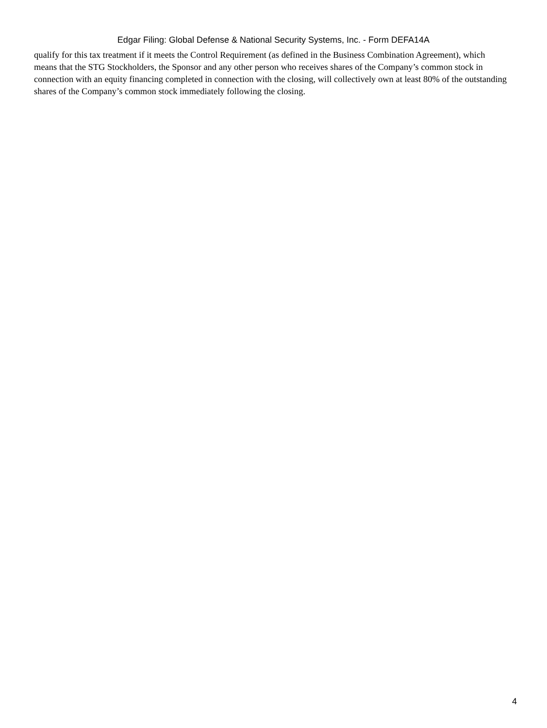Edgar Filing: Global Defense & National Security Systems, Inc. - Form DEFA14A
qualify for this tax treatment if it meets the Control Requirement (as defined in the Business Combination Agreement), which means that the STG Stockholders, the Sponsor and any other person who receives shares of the Company’s common stock in connection with an equity financing completed in connection with the closing, will collectively own at least 80% of the outstanding shares of the Company’s common stock immediately following the closing.
4